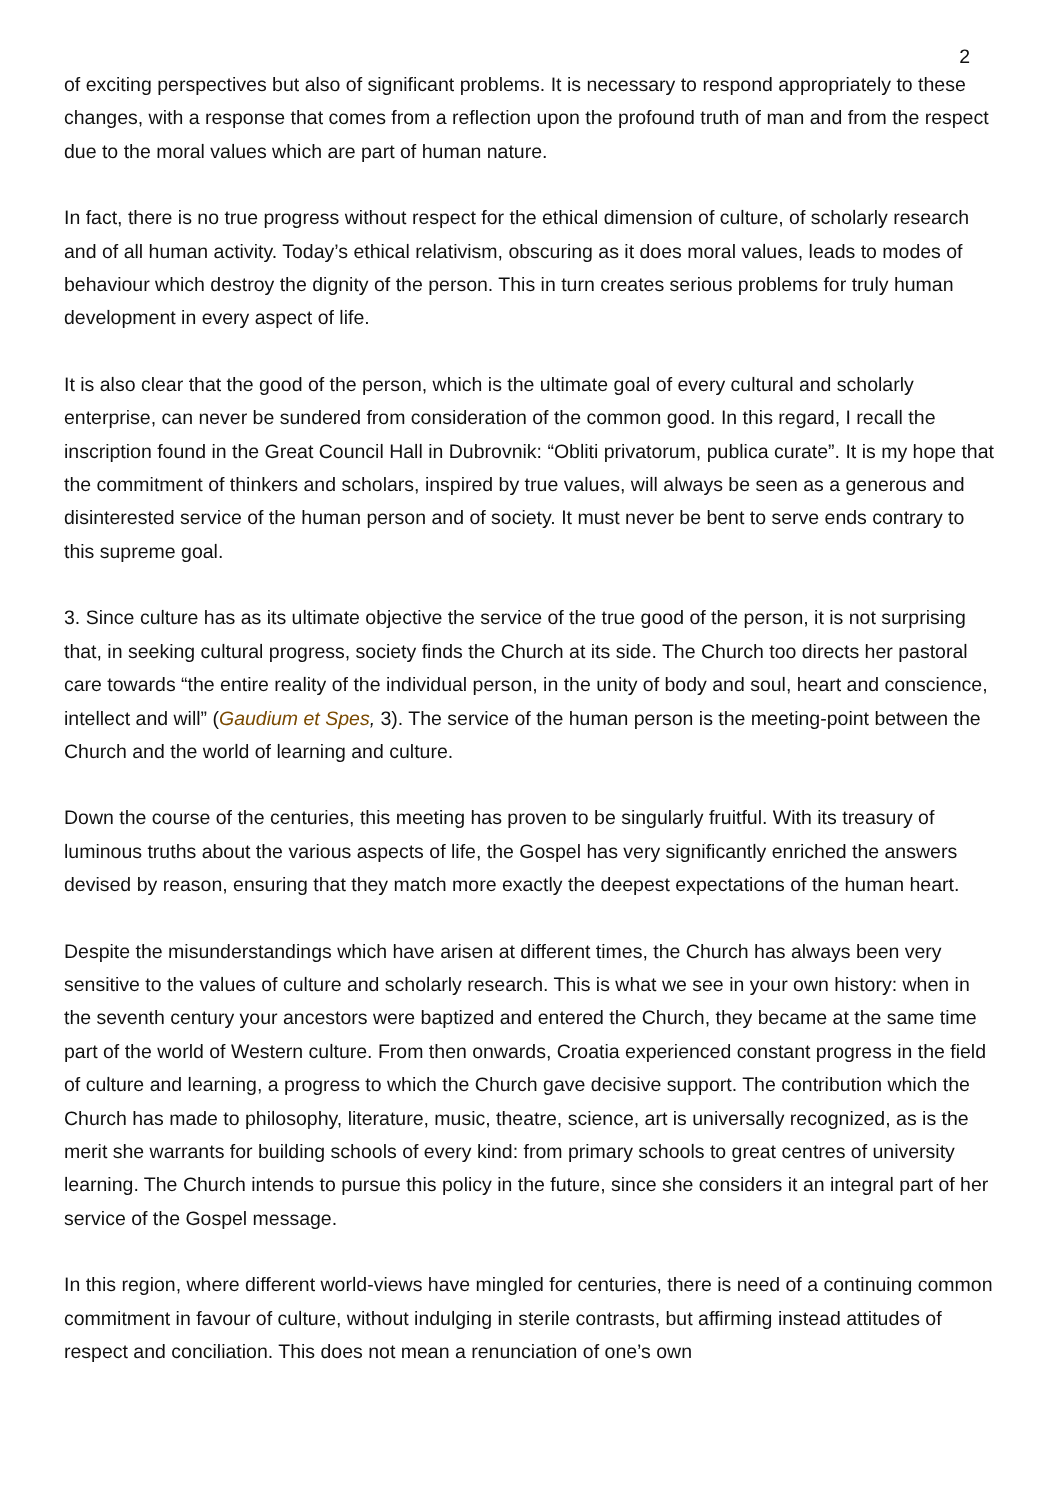2
of exciting perspectives but also of significant problems. It is necessary to respond appropriately to these changes, with a response that comes from a reflection upon the profound truth of man and from the respect due to the moral values which are part of human nature.
In fact, there is no true progress without respect for the ethical dimension of culture, of scholarly research and of all human activity. Today’s ethical relativism, obscuring as it does moral values, leads to modes of behaviour which destroy the dignity of the person. This in turn creates serious problems for truly human development in every aspect of life.
It is also clear that the good of the person, which is the ultimate goal of every cultural and scholarly enterprise, can never be sundered from consideration of the common good. In this regard, I recall the inscription found in the Great Council Hall in Dubrovnik: “Obliti privatorum, publica curate”. It is my hope that the commitment of thinkers and scholars, inspired by true values, will always be seen as a generous and disinterested service of the human person and of society. It must never be bent to serve ends contrary to this supreme goal.
3. Since culture has as its ultimate objective the service of the true good of the person, it is not surprising that, in seeking cultural progress, society finds the Church at its side. The Church too directs her pastoral care towards “the entire reality of the individual person, in the unity of body and soul, heart and conscience, intellect and will” (Gaudium et Spes, 3). The service of the human person is the meeting-point between the Church and the world of learning and culture.
Down the course of the centuries, this meeting has proven to be singularly fruitful. With its treasury of luminous truths about the various aspects of life, the Gospel has very significantly enriched the answers devised by reason, ensuring that they match more exactly the deepest expectations of the human heart.
Despite the misunderstandings which have arisen at different times, the Church has always been very sensitive to the values of culture and scholarly research. This is what we see in your own history: when in the seventh century your ancestors were baptized and entered the Church, they became at the same time part of the world of Western culture. From then onwards, Croatia experienced constant progress in the field of culture and learning, a progress to which the Church gave decisive support. The contribution which the Church has made to philosophy, literature, music, theatre, science, art is universally recognized, as is the merit she warrants for building schools of every kind: from primary schools to great centres of university learning. The Church intends to pursue this policy in the future, since she considers it an integral part of her service of the Gospel message.
In this region, where different world-views have mingled for centuries, there is need of a continuing common commitment in favour of culture, without indulging in sterile contrasts, but affirming instead attitudes of respect and conciliation. This does not mean a renunciation of one’s own